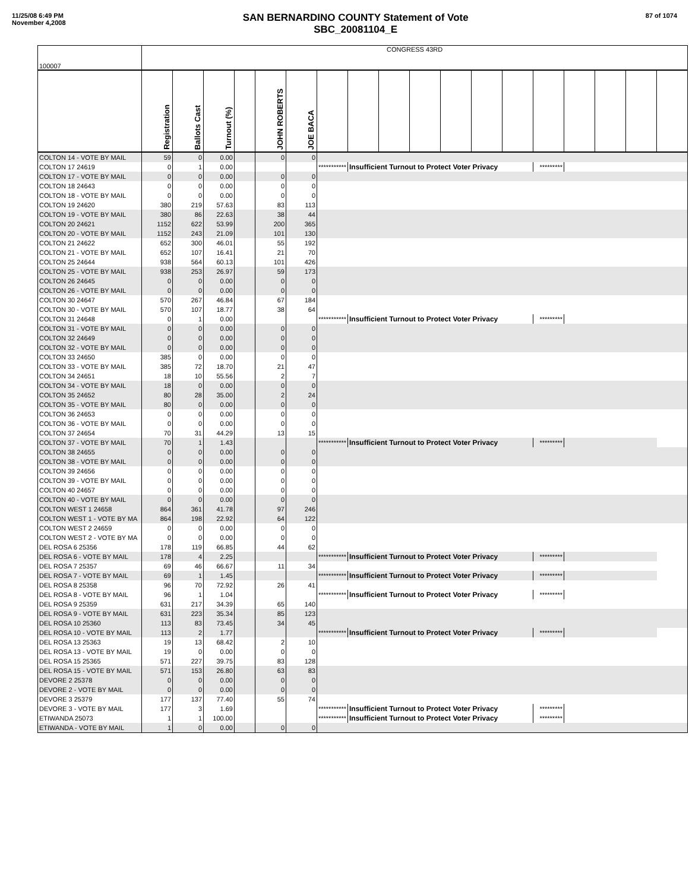11/25/08 6:49 PM
November 4,2008
SAN BERNARDINO COUNTY Statement of Vote
SBC_20081104_E
87 of 1074
| 100007 | CONGRESS 43RD | | | | | | | | | | | | | | | | | |
| | Registration | Ballots Cast | Turnout (%) | | JOHN ROBERTS | JOE BACA | | | | | | | | | | | | |
| COLTON 14 - VOTE BY MAIL | 59 | 0 | 0.00 | | 0 | 0 | | | | | | | | | | | | |
| COLTON 17 24619 | 0 | 1 | 0.00 | | | | *********** | Insufficient Turnout to Protect Voter Privacy | | | | | | ********* | | | | |
| COLTON 17 - VOTE BY MAIL | 0 | 0 | 0.00 | | 0 | 0 | | | | | | | | | | | | |
| COLTON 18 24643 | 0 | 0 | 0.00 | | 0 | 0 | | | | | | | | | | | | |
| COLTON 18 - VOTE BY MAIL | 0 | 0 | 0.00 | | 0 | 0 | | | | | | | | | | | | |
| COLTON 19 24620 | 380 | 219 | 57.63 | | 83 | 113 | | | | | | | | | | | | |
| COLTON 19 - VOTE BY MAIL | 380 | 86 | 22.63 | | 38 | 44 | | | | | | | | | | | | |
| COLTON 20 24621 | 1152 | 622 | 53.99 | | 200 | 365 | | | | | | | | | | | | |
| COLTON 20 - VOTE BY MAIL | 1152 | 243 | 21.09 | | 101 | 130 | | | | | | | | | | | | |
| COLTON 21 24622 | 652 | 300 | 46.01 | | 55 | 192 | | | | | | | | | | | | |
| COLTON 21 - VOTE BY MAIL | 652 | 107 | 16.41 | | 21 | 70 | | | | | | | | | | | | |
| COLTON 25 24644 | 938 | 564 | 60.13 | | 101 | 426 | | | | | | | | | | | | |
| COLTON 25 - VOTE BY MAIL | 938 | 253 | 26.97 | | 59 | 173 | | | | | | | | | | | | |
| COLTON 26 24645 | 0 | 0 | 0.00 | | 0 | 0 | | | | | | | | | | | | |
| COLTON 26 - VOTE BY MAIL | 0 | 0 | 0.00 | | 0 | 0 | | | | | | | | | | | | |
| COLTON 30 24647 | 570 | 267 | 46.84 | | 67 | 184 | | | | | | | | | | | | |
| COLTON 30 - VOTE BY MAIL | 570 | 107 | 18.77 | | 38 | 64 | | | | | | | | | | | | |
| COLTON 31 24648 | 0 | 1 | 0.00 | | | | *********** | Insufficient Turnout to Protect Voter Privacy | | | | | | ********* | | | | |
| COLTON 31 - VOTE BY MAIL | 0 | 0 | 0.00 | | 0 | 0 | | | | | | | | | | | | |
| COLTON 32 24649 | 0 | 0 | 0.00 | | 0 | 0 | | | | | | | | | | | | |
| COLTON 32 - VOTE BY MAIL | 0 | 0 | 0.00 | | 0 | 0 | | | | | | | | | | | | |
| COLTON 33 24650 | 385 | 0 | 0.00 | | 0 | 0 | | | | | | | | | | | | |
| COLTON 33 - VOTE BY MAIL | 385 | 72 | 18.70 | | 21 | 47 | | | | | | | | | | | | |
| COLTON 34 24651 | 18 | 10 | 55.56 | | 2 | 7 | | | | | | | | | | | | |
| COLTON 34 - VOTE BY MAIL | 18 | 0 | 0.00 | | 0 | 0 | | | | | | | | | | | | |
| COLTON 35 24652 | 80 | 28 | 35.00 | | 2 | 24 | | | | | | | | | | | | |
| COLTON 35 - VOTE BY MAIL | 80 | 0 | 0.00 | | 0 | 0 | | | | | | | | | | | | |
| COLTON 36 24653 | 0 | 0 | 0.00 | | 0 | 0 | | | | | | | | | | | | |
| COLTON 36 - VOTE BY MAIL | 0 | 0 | 0.00 | | 0 | 0 | | | | | | | | | | | | |
| COLTON 37 24654 | 70 | 31 | 44.29 | | 13 | 15 | | | | | | | | | | | | |
| COLTON 37 - VOTE BY MAIL | 70 | 1 | 1.43 | | | | *********** | Insufficient Turnout to Protect Voter Privacy | | | | | | ********* | | | | |
| COLTON 38 24655 | 0 | 0 | 0.00 | | 0 | 0 | | | | | | | | | | | | |
| COLTON 38 - VOTE BY MAIL | 0 | 0 | 0.00 | | 0 | 0 | | | | | | | | | | | | |
| COLTON 39 24656 | 0 | 0 | 0.00 | | 0 | 0 | | | | | | | | | | | | |
| COLTON 39 - VOTE BY MAIL | 0 | 0 | 0.00 | | 0 | 0 | | | | | | | | | | | | |
| COLTON 40 24657 | 0 | 0 | 0.00 | | 0 | 0 | | | | | | | | | | | | |
| COLTON 40 - VOTE BY MAIL | 0 | 0 | 0.00 | | 0 | 0 | | | | | | | | | | | | |
| COLTON WEST 1 24658 | 864 | 361 | 41.78 | | 97 | 246 | | | | | | | | | | | | |
| COLTON WEST 1 - VOTE BY MA | 864 | 198 | 22.92 | | 64 | 122 | | | | | | | | | | | | |
| COLTON WEST 2 24659 | 0 | 0 | 0.00 | | 0 | 0 | | | | | | | | | | | | |
| COLTON WEST 2 - VOTE BY MA | 0 | 0 | 0.00 | | 0 | 0 | | | | | | | | | | | | |
| DEL ROSA 6 25356 | 178 | 119 | 66.85 | | 44 | 62 | | | | | | | | | | | | |
| DEL ROSA 6 - VOTE BY MAIL | 178 | 4 | 2.25 | | | | *********** | Insufficient Turnout to Protect Voter Privacy | | | | | | ********* | | | | |
| DEL ROSA 7 25357 | 69 | 46 | 66.67 | | 11 | 34 | | | | | | | | | | | | |
| DEL ROSA 7 - VOTE BY MAIL | 69 | 1 | 1.45 | | | | *********** | Insufficient Turnout to Protect Voter Privacy | | | | | | ********* | | | | |
| DEL ROSA 8 25358 | 96 | 70 | 72.92 | | 26 | 41 | | | | | | | | | | | | |
| DEL ROSA 8 - VOTE BY MAIL | 96 | 1 | 1.04 | | | | *********** | Insufficient Turnout to Protect Voter Privacy | | | | | | ********* | | | | |
| DEL ROSA 9 25359 | 631 | 217 | 34.39 | | 65 | 140 | | | | | | | | | | | | |
| DEL ROSA 9 - VOTE BY MAIL | 631 | 223 | 35.34 | | 85 | 123 | | | | | | | | | | | | |
| DEL ROSA 10 25360 | 113 | 83 | 73.45 | | 34 | 45 | | | | | | | | | | | | |
| DEL ROSA 10 - VOTE BY MAIL | 113 | 2 | 1.77 | | | | *********** | Insufficient Turnout to Protect Voter Privacy | | | | | | ********* | | | | |
| DEL ROSA 13 25363 | 19 | 13 | 68.42 | | 2 | 10 | | | | | | | | | | | | |
| DEL ROSA 13 - VOTE BY MAIL | 19 | 0 | 0.00 | | 0 | 0 | | | | | | | | | | | | |
| DEL ROSA 15 25365 | 571 | 227 | 39.75 | | 83 | 128 | | | | | | | | | | | | |
| DEL ROSA 15 - VOTE BY MAIL | 571 | 153 | 26.80 | | 63 | 83 | | | | | | | | | | | | |
| DEVORE 2 25378 | 0 | 0 | 0.00 | | 0 | 0 | | | | | | | | | | | | |
| DEVORE 2 - VOTE BY MAIL | 0 | 0 | 0.00 | | 0 | 0 | | | | | | | | | | | | |
| DEVORE 3 25379 | 177 | 137 | 77.40 | | 55 | 74 | | | | | | | | | | | | |
| DEVORE 3 - VOTE BY MAIL | 177 | 3 | 1.69 | | | | *********** | Insufficient Turnout to Protect Voter Privacy | | | | | | ********* | | | | |
| ETIWANDA 25073 | 1 | 1 | 100.00 | | | | *********** | Insufficient Turnout to Protect Voter Privacy | | | | | | ********* | | | | |
| ETIWANDA - VOTE BY MAIL | 1 | 0 | 0.00 | | 0 | 0 | | | | | | | | | | | | |